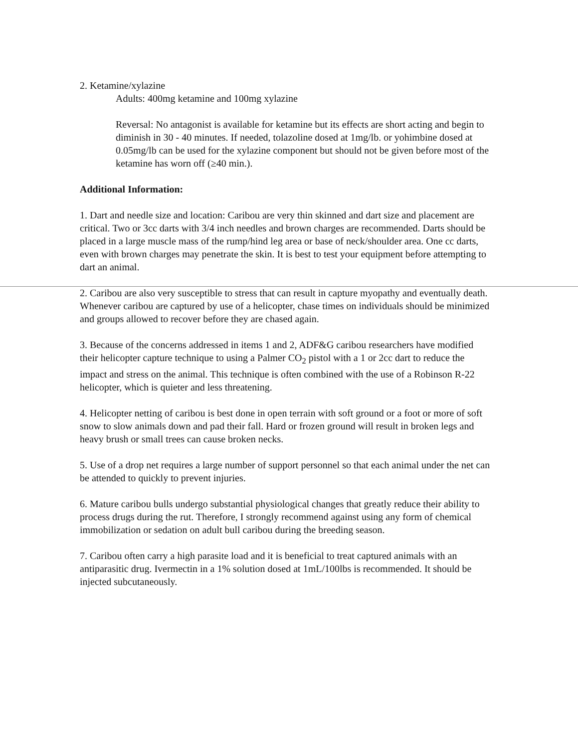2. Ketamine/xylazine
Adults: 400mg ketamine and 100mg xylazine
Reversal: No antagonist is available for ketamine but its effects are short acting and begin to diminish in 30 - 40 minutes. If needed, tolazoline dosed at 1mg/lb. or yohimbine dosed at 0.05mg/lb can be used for the xylazine component but should not be given before most of the ketamine has worn off (≥40 min.).
Additional Information:
1. Dart and needle size and location: Caribou are very thin skinned and dart size and placement are critical. Two or 3cc darts with 3/4 inch needles and brown charges are recommended. Darts should be placed in a large muscle mass of the rump/hind leg area or base of neck/shoulder area. One cc darts, even with brown charges may penetrate the skin. It is best to test your equipment before attempting to dart an animal.
2. Caribou are also very susceptible to stress that can result in capture myopathy and eventually death. Whenever caribou are captured by use of a helicopter, chase times on individuals should be minimized and groups allowed to recover before they are chased again.
3. Because of the concerns addressed in items 1 and 2, ADF&G caribou researchers have modified their helicopter capture technique to using a Palmer CO<sub>2</sub> pistol with a 1 or 2cc dart to reduce the impact and stress on the animal. This technique is often combined with the use of a Robinson R-22 helicopter, which is quieter and less threatening.
4. Helicopter netting of caribou is best done in open terrain with soft ground or a foot or more of soft snow to slow animals down and pad their fall. Hard or frozen ground will result in broken legs and heavy brush or small trees can cause broken necks.
5. Use of a drop net requires a large number of support personnel so that each animal under the net can be attended to quickly to prevent injuries.
6. Mature caribou bulls undergo substantial physiological changes that greatly reduce their ability to process drugs during the rut. Therefore, I strongly recommend against using any form of chemical immobilization or sedation on adult bull caribou during the breeding season.
7. Caribou often carry a high parasite load and it is beneficial to treat captured animals with an antiparasitic drug. Ivermectin in a 1% solution dosed at 1mL/100lbs is recommended. It should be injected subcutaneously.